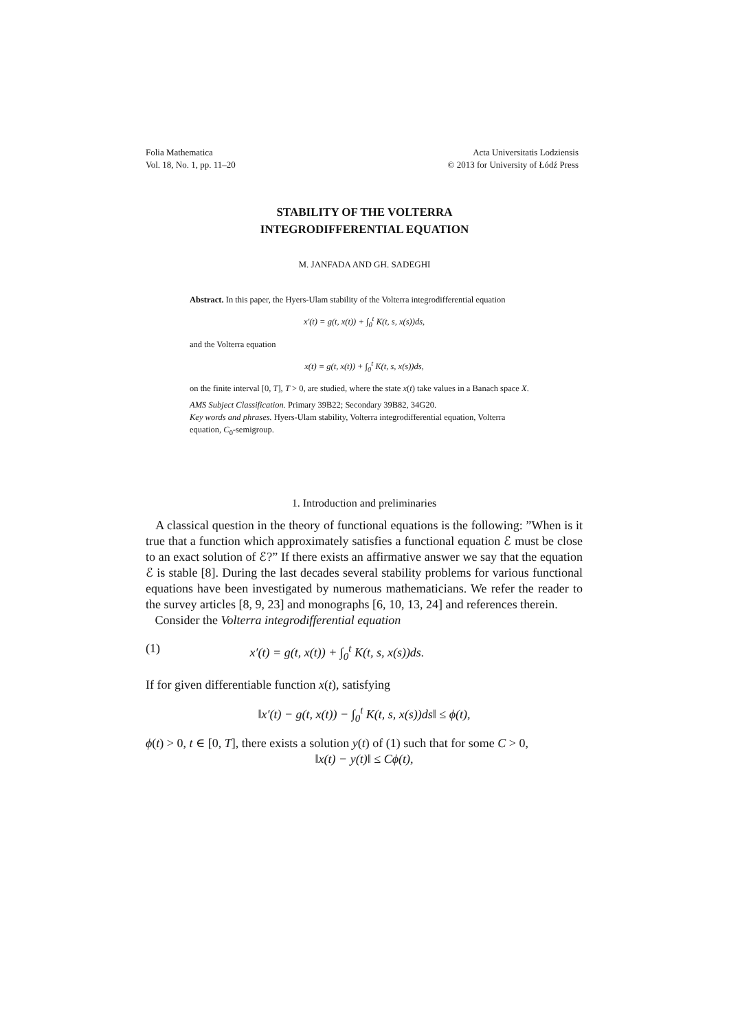Folia Mathematica
Vol. 18, No. 1, pp. 11–20
Acta Universitatis Lodziensis
© 2013 for University of Łódź Press
STABILITY OF THE VOLTERRA
INTEGRODIFFERENTIAL EQUATION
M. JANFADA AND GH. SADEGHI
Abstract. In this paper, the Hyers-Ulam stability of the Volterra integrodifferential equation
x′(t) = g(t, x(t)) + ∫<sub>0</sub><sup>t</sup> K(t, s, x(s))ds,
and the Volterra equation
x(t) = g(t, x(t)) + ∫<sub>0</sub><sup>t</sup> K(t, s, x(s))ds,
on the finite interval [0, T], T > 0, are studied, where the state x(t) take values in a Banach space X.
AMS Subject Classification. Primary 39B22; Secondary 39B82, 34G20.
Key words and phrases. Hyers-Ulam stability, Volterra integrodifferential equation, Volterra equation, C<sub>0</sub>-semigroup.
1. Introduction and preliminaries
A classical question in the theory of functional equations is the following: ”When is it true that a function which approximately satisfies a functional equation ℰ must be close to an exact solution of ℰ?” If there exists an affirmative answer we say that the equation ℰ is stable [8]. During the last decades several stability problems for various functional equations have been investigated by numerous mathematicians. We refer the reader to the survey articles [8, 9, 23] and monographs [6, 10, 13, 24] and references therein.
Consider the Volterra integrodifferential equation
(1) x′(t) = g(t, x(t)) + ∫<sub>0</sub><sup>t</sup> K(t, s, x(s))ds.
If for given differentiable function x(t), satisfying
‖x′(t) − g(t, x(t)) − ∫<sub>0</sub><sup>t</sup> K(t, s, x(s))ds‖ ≤ ϕ(t),
ϕ(t) > 0, t ∈ [0, T], there exists a solution y(t) of (1) such that for some C > 0,
‖x(t) − y(t)‖ ≤ Cϕ(t),